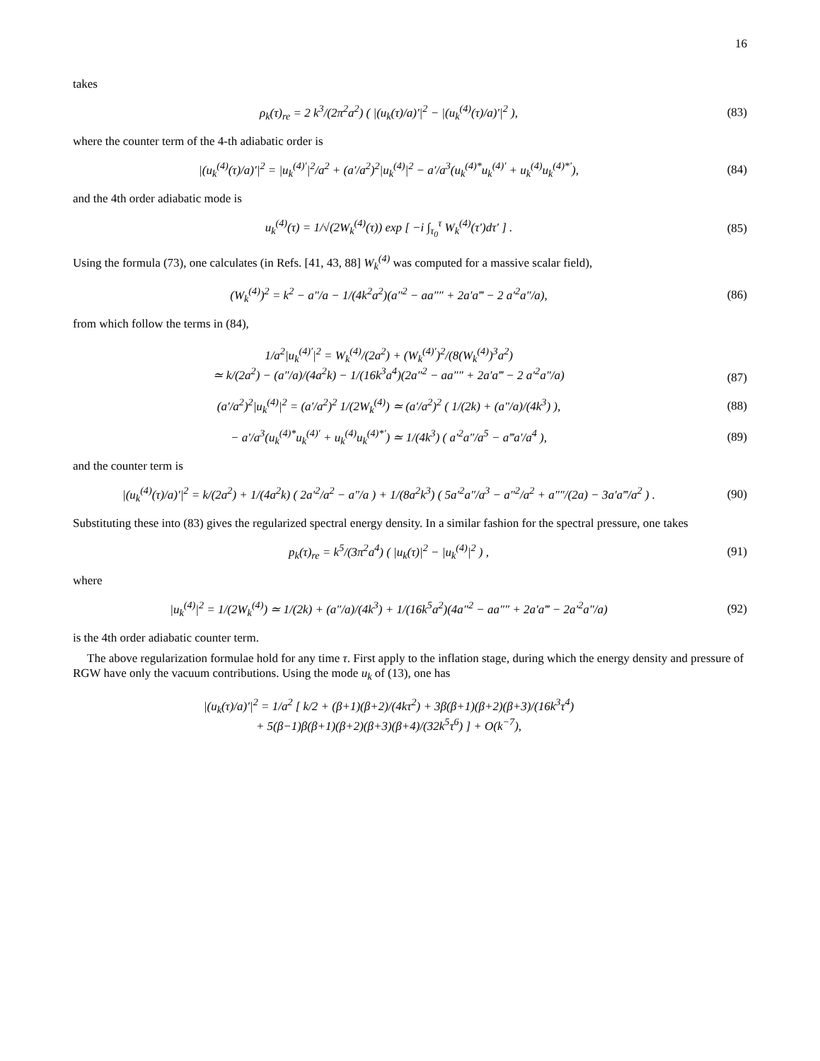16
takes
ρ<sub>k</sub>(τ)<sub>re</sub> = 2 k<sup>3</sup>/(2π<sup>2</sup>a<sup>2</sup>) ( |(u<sub>k</sub>(τ)/a)′|<sup>2</sup> − |(u<sub>k</sub><sup>(4)</sup>(τ)/a)′|<sup>2</sup> ),
(83)
where the counter term of the 4-th adiabatic order is
|(u<sub>k</sub><sup>(4)</sup>(τ)/a)′|<sup>2</sup> = |u<sub>k</sub><sup>(4)′</sup>|<sup>2</sup>/a<sup>2</sup> + (a′/a<sup>2</sup>)<sup>2</sup>|u<sub>k</sub><sup>(4)</sup>|<sup>2</sup> − a′/a<sup>3</sup>(u<sub>k</sub><sup>(4)*</sup>u<sub>k</sub><sup>(4)′</sup> + u<sub>k</sub><sup>(4)</sup>u<sub>k</sub><sup>(4)*′</sup>),
(84)
and the 4th order adiabatic mode is
u<sub>k</sub><sup>(4)</sup>(τ) = 1/√(2W<sub>k</sub><sup>(4)</sup>(τ)) exp [ −i ∫<sub>τ<sub>0</sub></sub><sup>τ</sup> W<sub>k</sub><sup>(4)</sup>(τ′)dτ′ ] .
(85)
Using the formula (73), one calculates (in Refs. [41, 43, 88] W<sub>k</sub><sup>(4)</sup> was computed for a massive scalar field),
(W<sub>k</sub><sup>(4)</sup>)<sup>2</sup> = k<sup>2</sup> − a″/a − 1/(4k<sup>2</sup>a<sup>2</sup>)(a″<sup>2</sup> − aa″″ + 2a′a‴ − 2 a′<sup>2</sup>a″/a),
(86)
from which follow the terms in (84),
1/a<sup>2</sup>|u<sub>k</sub><sup>(4)′</sup>|<sup>2</sup> = W<sub>k</sub><sup>(4)</sup>/(2a<sup>2</sup>) + (W<sub>k</sub><sup>(4)′</sup>)<sup>2</sup>/(8(W<sub>k</sub><sup>(4)</sup>)<sup>3</sup>a<sup>2</sup>)
≃ k/(2a<sup>2</sup>) − (a″/a)/(4a<sup>2</sup>k) − 1/(16k<sup>3</sup>a<sup>4</sup>)(2a″<sup>2</sup> − aa″″ + 2a′a‴ − 2 a′<sup>2</sup>a″/a)
(87)
(a′/a<sup>2</sup>)<sup>2</sup>|u<sub>k</sub><sup>(4)</sup>|<sup>2</sup> = (a′/a<sup>2</sup>)<sup>2</sup> 1/(2W<sub>k</sub><sup>(4)</sup>) ≃ (a′/a<sup>2</sup>)<sup>2</sup> ( 1/(2k) + (a″/a)/(4k<sup>3</sup>) ),
(88)
− a′/a<sup>3</sup>(u<sub>k</sub><sup>(4)*</sup>u<sub>k</sub><sup>(4)′</sup> + u<sub>k</sub><sup>(4)</sup>u<sub>k</sub><sup>(4)*′</sup>) ≃ 1/(4k<sup>3</sup>) ( a′<sup>2</sup>a″/a<sup>5</sup> − a‴a′/a<sup>4</sup> ),
(89)
and the counter term is
|(u<sub>k</sub><sup>(4)</sup>(τ)/a)′|<sup>2</sup> = k/(2a<sup>2</sup>) + 1/(4a<sup>2</sup>k) ( 2a′<sup>2</sup>/a<sup>2</sup> − a″/a ) + 1/(8a<sup>2</sup>k<sup>3</sup>) ( 5a′<sup>2</sup>a″/a<sup>3</sup> − a″<sup>2</sup>/a<sup>2</sup> + a″″/(2a) − 3a′a‴/a<sup>2</sup> ) .
(90)
Substituting these into (83) gives the regularized spectral energy density. In a similar fashion for the spectral pressure, one takes
p<sub>k</sub>(τ)<sub>re</sub> = k<sup>5</sup>/(3π<sup>2</sup>a<sup>4</sup>) ( |u<sub>k</sub>(τ)|<sup>2</sup> − |u<sub>k</sub><sup>(4)</sup>|<sup>2</sup> ) ,
(91)
where
|u<sub>k</sub><sup>(4)</sup>|<sup>2</sup> = 1/(2W<sub>k</sub><sup>(4)</sup>) ≃ 1/(2k) + (a″/a)/(4k<sup>3</sup>) + 1/(16k<sup>5</sup>a<sup>2</sup>)(4a″<sup>2</sup> − aa″″ + 2a′a‴ − 2a′<sup>2</sup>a″/a)
(92)
is the 4th order adiabatic counter term.
The above regularization formulae hold for any time τ. First apply to the inflation stage, during which the energy density and pressure of RGW have only the vacuum contributions. Using the mode u<sub>k</sub> of (13), one has
|(u<sub>k</sub>(τ)/a)′|<sup>2</sup> = 1/a<sup>2</sup> [ k/2 + (β+1)(β+2)/(4kτ<sup>2</sup>) + 3β(β+1)(β+2)(β+3)/(16k<sup>3</sup>τ<sup>4</sup>)
+ 5(β−1)β(β+1)(β+2)(β+3)(β+4)/(32k<sup>5</sup>τ<sup>6</sup>) ] + O(k<sup>−7</sup>),